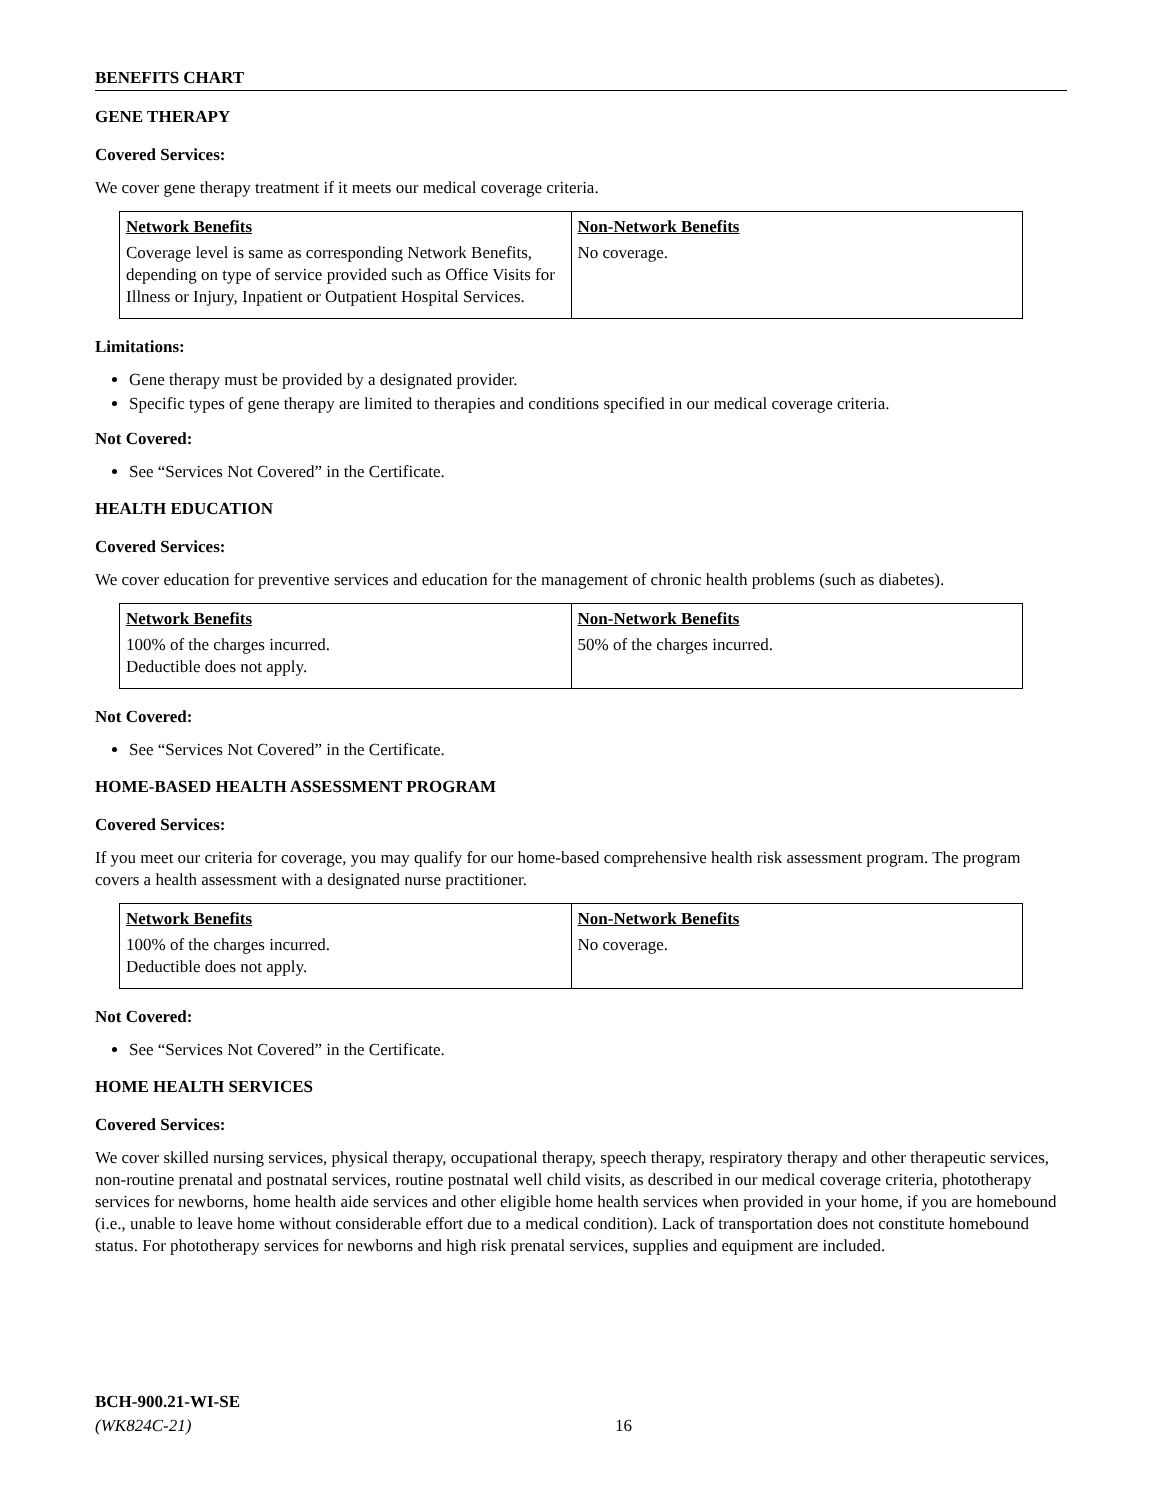BENEFITS CHART
GENE THERAPY
Covered Services:
We cover gene therapy treatment if it meets our medical coverage criteria.
| Network Benefits | Non-Network Benefits |
| --- | --- |
| Coverage level is same as corresponding Network Benefits, depending on type of service provided such as Office Visits for Illness or Injury, Inpatient or Outpatient Hospital Services. | No coverage. |
Limitations:
Gene therapy must be provided by a designated provider.
Specific types of gene therapy are limited to therapies and conditions specified in our medical coverage criteria.
Not Covered:
See “Services Not Covered” in the Certificate.
HEALTH EDUCATION
Covered Services:
We cover education for preventive services and education for the management of chronic health problems (such as diabetes).
| Network Benefits | Non-Network Benefits |
| --- | --- |
| 100% of the charges incurred. Deductible does not apply. | 50% of the charges incurred. |
Not Covered:
See “Services Not Covered” in the Certificate.
HOME-BASED HEALTH ASSESSMENT PROGRAM
Covered Services:
If you meet our criteria for coverage, you may qualify for our home-based comprehensive health risk assessment program. The program covers a health assessment with a designated nurse practitioner.
| Network Benefits | Non-Network Benefits |
| --- | --- |
| 100% of the charges incurred. Deductible does not apply. | No coverage. |
Not Covered:
See “Services Not Covered” in the Certificate.
HOME HEALTH SERVICES
Covered Services:
We cover skilled nursing services, physical therapy, occupational therapy, speech therapy, respiratory therapy and other therapeutic services, non-routine prenatal and postnatal services, routine postnatal well child visits, as described in our medical coverage criteria, phototherapy services for newborns, home health aide services and other eligible home health services when provided in your home, if you are homebound (i.e., unable to leave home without considerable effort due to a medical condition). Lack of transportation does not constitute homebound status. For phototherapy services for newborns and high risk prenatal services, supplies and equipment are included.
BCH-900.21-WI-SE
(WK824C-21)
16